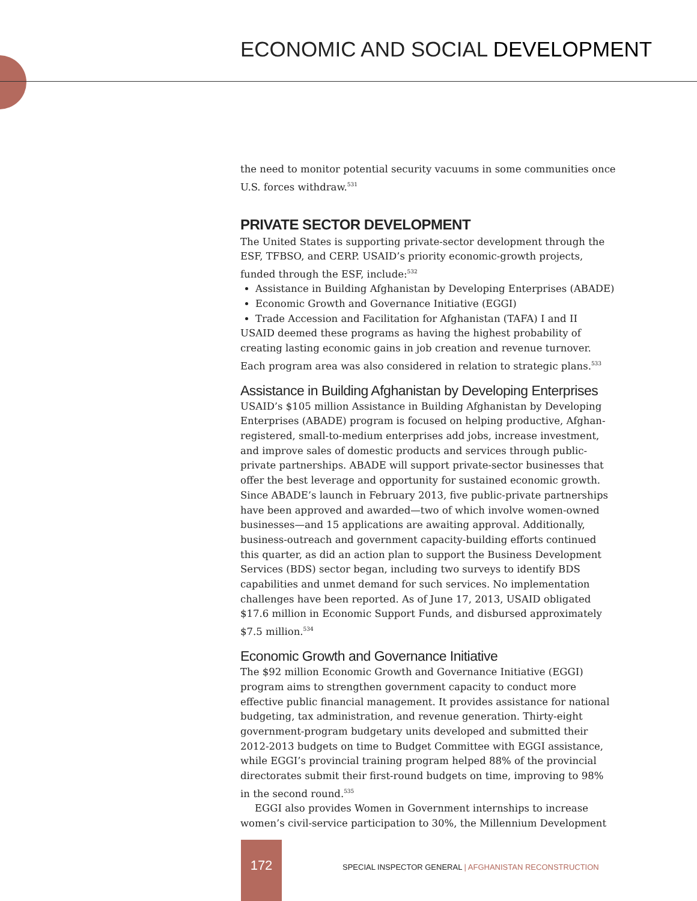ECONOMIC AND SOCIAL DEVELOPMENT
the need to monitor potential security vacuums in some communities once U.S. forces withdraw.<sup>531</sup>
PRIVATE SECTOR DEVELOPMENT
The United States is supporting private-sector development through the ESF, TFBSO, and CERP. USAID’s priority economic-growth projects, funded through the ESF, include:<sup>532</sup>
Assistance in Building Afghanistan by Developing Enterprises (ABADE)
Economic Growth and Governance Initiative (EGGI)
Trade Accession and Facilitation for Afghanistan (TAFA) I and II
USAID deemed these programs as having the highest probability of creating lasting economic gains in job creation and revenue turnover. Each program area was also considered in relation to strategic plans.<sup>533</sup>
Assistance in Building Afghanistan by Developing Enterprises
USAID’s $105 million Assistance in Building Afghanistan by Developing Enterprises (ABADE) program is focused on helping productive, Afghan-registered, small-to-medium enterprises add jobs, increase investment, and improve sales of domestic products and services through public-private partnerships. ABADE will support private-sector businesses that offer the best leverage and opportunity for sustained economic growth. Since ABADE’s launch in February 2013, five public-private partnerships have been approved and awarded—two of which involve women-owned businesses—and 15 applications are awaiting approval. Additionally, business-outreach and government capacity-building efforts continued this quarter, as did an action plan to support the Business Development Services (BDS) sector began, including two surveys to identify BDS capabilities and unmet demand for such services. No implementation challenges have been reported. As of June 17, 2013, USAID obligated $17.6 million in Economic Support Funds, and disbursed approximately $7.5 million.<sup>534</sup>
Economic Growth and Governance Initiative
The $92 million Economic Growth and Governance Initiative (EGGI) program aims to strengthen government capacity to conduct more effective public financial management. It provides assistance for national budgeting, tax administration, and revenue generation. Thirty-eight government-program budgetary units developed and submitted their 2012-2013 budgets on time to Budget Committee with EGGI assistance, while EGGI’s provincial training program helped 88% of the provincial directorates submit their first-round budgets on time, improving to 98% in the second round.<sup>535</sup>
EGGI also provides Women in Government internships to increase women’s civil-service participation to 30%, the Millennium Development
172
SPECIAL INSPECTOR GENERAL | AFGHANISTAN RECONSTRUCTION